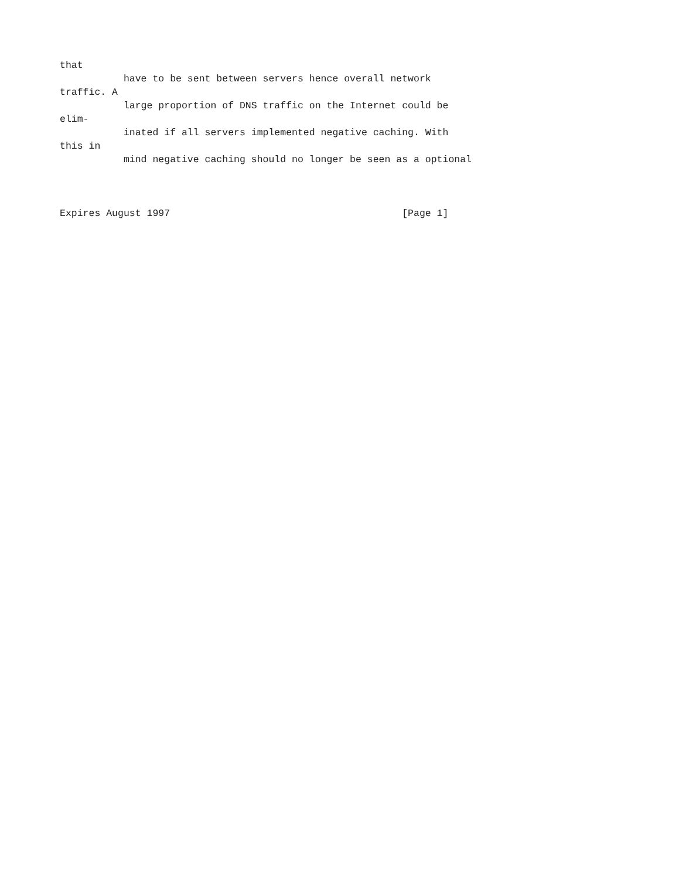that
           have to be sent between servers hence overall network
traffic. A
           large proportion of DNS traffic on the Internet could be
elim-
           inated if all servers implemented negative caching. With
this in
           mind negative caching should no longer be seen as a optional



Expires August 1997                                        [Page 1]